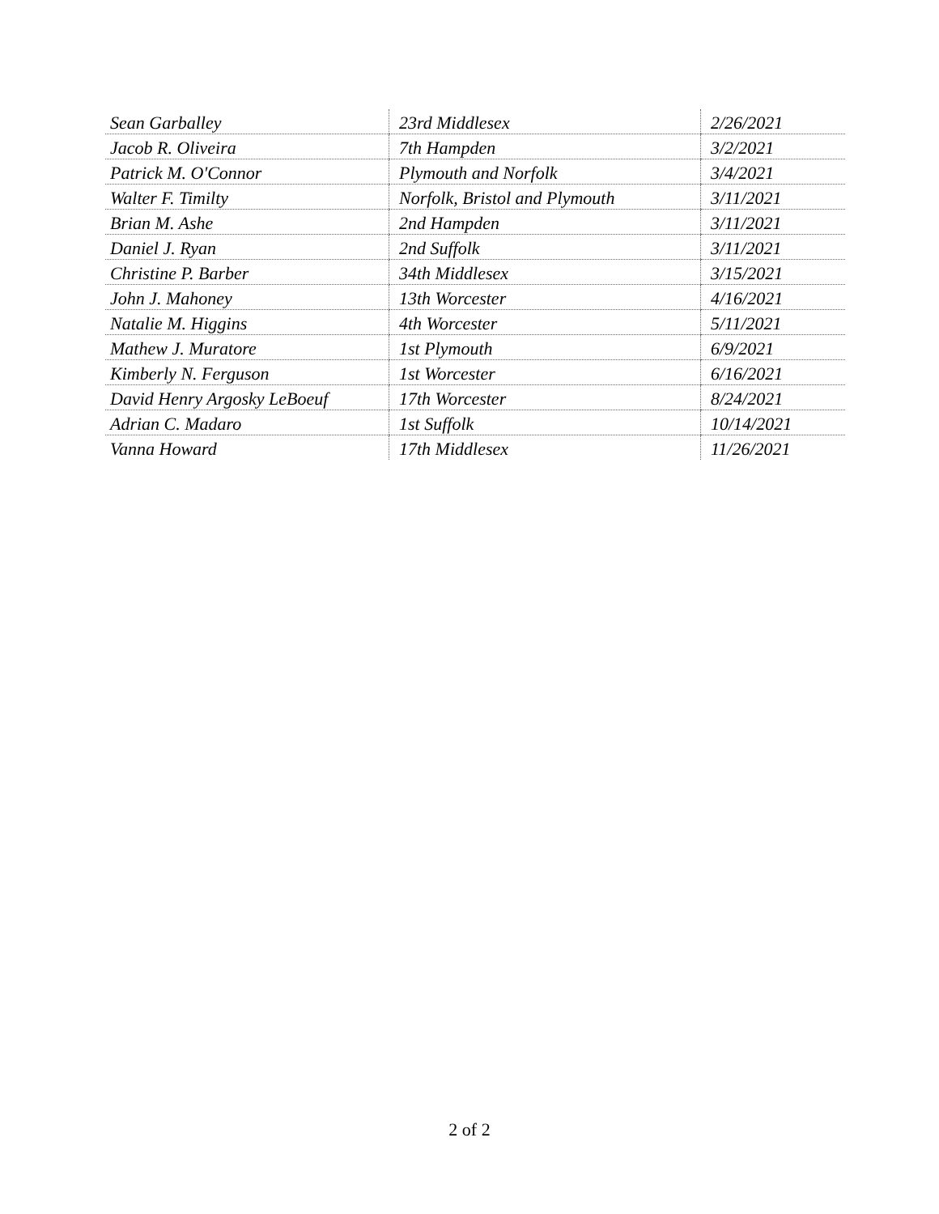| Sean Garballey | 23rd Middlesex | 2/26/2021 |
| Jacob R. Oliveira | 7th Hampden | 3/2/2021 |
| Patrick M. O'Connor | Plymouth and Norfolk | 3/4/2021 |
| Walter F. Timilty | Norfolk, Bristol and Plymouth | 3/11/2021 |
| Brian M. Ashe | 2nd Hampden | 3/11/2021 |
| Daniel J. Ryan | 2nd Suffolk | 3/11/2021 |
| Christine P. Barber | 34th Middlesex | 3/15/2021 |
| John J. Mahoney | 13th Worcester | 4/16/2021 |
| Natalie M. Higgins | 4th Worcester | 5/11/2021 |
| Mathew J. Muratore | 1st Plymouth | 6/9/2021 |
| Kimberly N. Ferguson | 1st Worcester | 6/16/2021 |
| David Henry Argosky LeBoeuf | 17th Worcester | 8/24/2021 |
| Adrian C. Madaro | 1st Suffolk | 10/14/2021 |
| Vanna Howard | 17th Middlesex | 11/26/2021 |
2 of 2